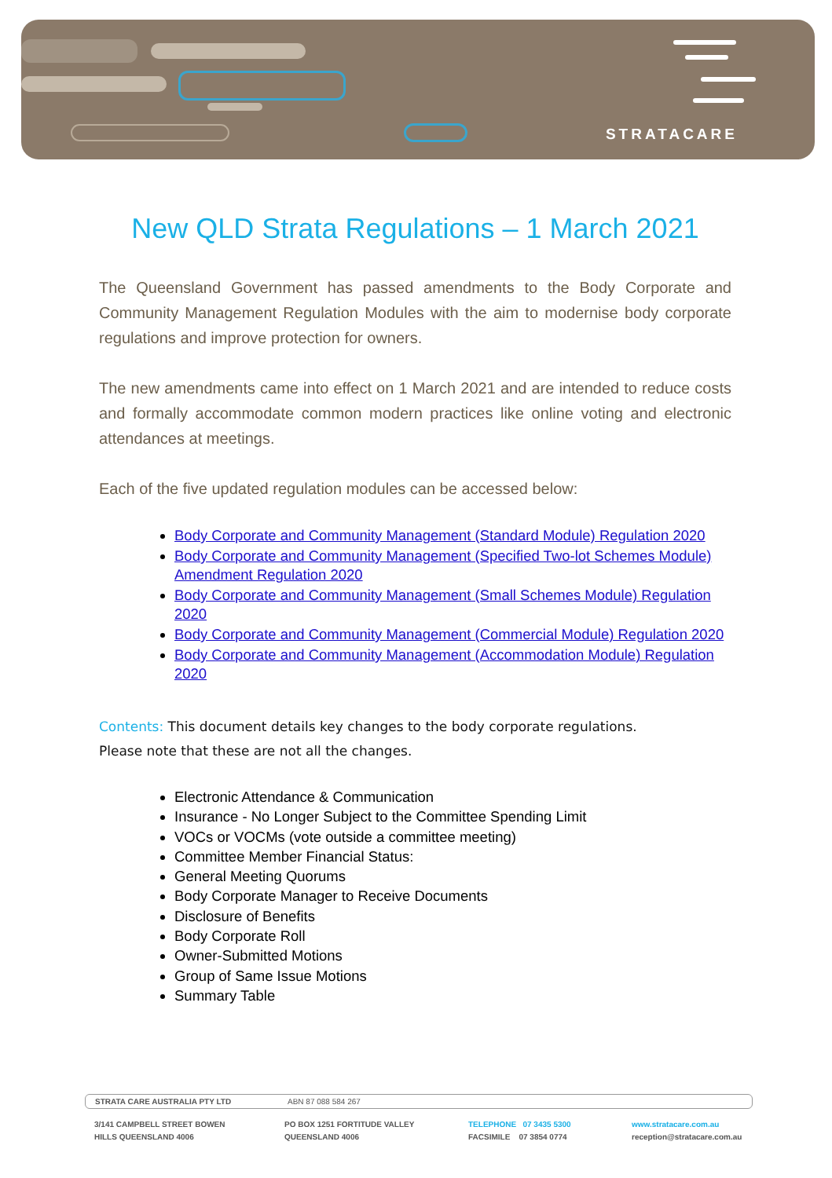STRATACARE
New QLD Strata Regulations – 1 March 2021
The Queensland Government has passed amendments to the Body Corporate and Community Management Regulation Modules with the aim to modernise body corporate regulations and improve protection for owners.
The new amendments came into effect on 1 March 2021 and are intended to reduce costs and formally accommodate common modern practices like online voting and electronic attendances at meetings.
Each of the five updated regulation modules can be accessed below:
Body Corporate and Community Management (Standard Module) Regulation 2020
Body Corporate and Community Management (Specified Two-lot Schemes Module) Amendment Regulation 2020
Body Corporate and Community Management (Small Schemes Module) Regulation 2020
Body Corporate and Community Management (Commercial Module) Regulation 2020
Body Corporate and Community Management (Accommodation Module) Regulation 2020
Contents: This document details key changes to the body corporate regulations.
Please note that these are not all the changes.
Electronic Attendance & Communication
Insurance - No Longer Subject to the Committee Spending Limit
VOCs or VOCMs (vote outside a committee meeting)
Committee Member Financial Status:
General Meeting Quorums
Body Corporate Manager to Receive Documents
Disclosure of Benefits
Body Corporate Roll
Owner-Submitted Motions
Group of Same Issue Motions
Summary Table
STRATA CARE AUSTRALIA PTY LTD ABN 87 088 584 267
3/141 CAMPBELL STREET BOWEN
HILLS QUEENSLAND 4006
PO BOX 1251 FORTITUDE VALLEY
QUEENSLAND 4006
TELEPHONE 07 3435 5300
FACSIMILE 07 3854 0774
www.stratacare.com.au
reception@stratacare.com.au